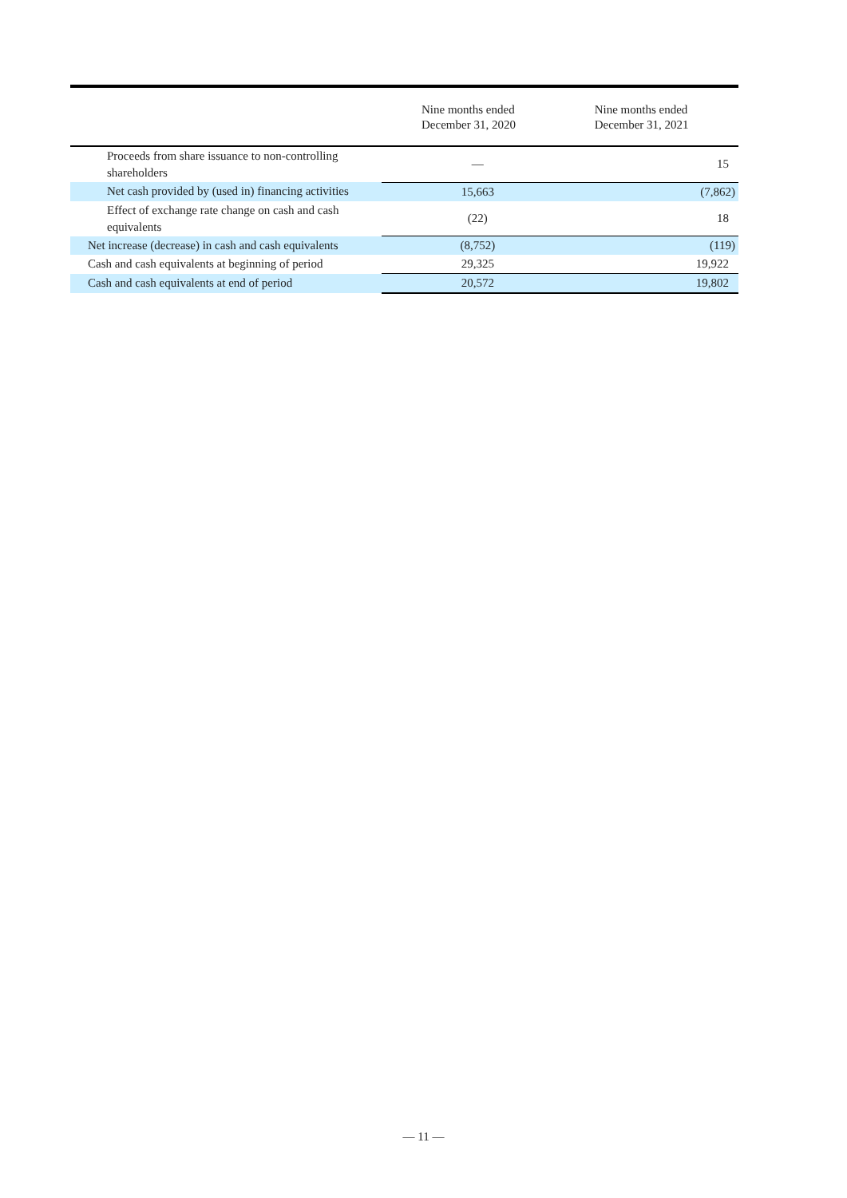| | Nine months ended December 31, 2020 | Nine months ended December 31, 2021 |
| --- | --- | --- |
| Proceeds from share issuance to non-controlling shareholders | — | 15 |
| Net cash provided by (used in) financing activities | 15,663 | (7,862) |
| Effect of exchange rate change on cash and cash equivalents | (22) | 18 |
| Net increase (decrease) in cash and cash equivalents | (8,752) | (119) |
| Cash and cash equivalents at beginning of period | 29,325 | 19,922 |
| Cash and cash equivalents at end of period | 20,572 | 19,802 |
— 11 —